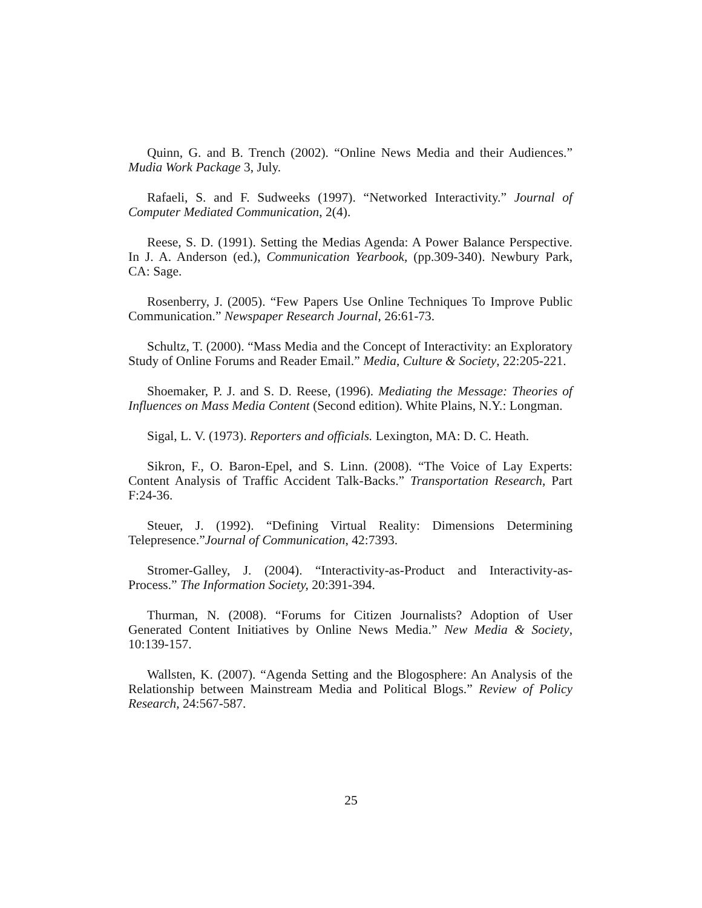Quinn, G. and B. Trench (2002). “Online News Media and their Audiences.” Mudia Work Package 3, July.
Rafaeli, S. and F. Sudweeks (1997). “Networked Interactivity.” Journal of Computer Mediated Communication, 2(4).
Reese, S. D. (1991). Setting the Medias Agenda: A Power Balance Perspective. In J. A. Anderson (ed.), Communication Yearbook, (pp.309-340). Newbury Park, CA: Sage.
Rosenberry, J. (2005). “Few Papers Use Online Techniques To Improve Public Communication.” Newspaper Research Journal, 26:61-73.
Schultz, T. (2000). “Mass Media and the Concept of Interactivity: an Exploratory Study of Online Forums and Reader Email.” Media, Culture & Society, 22:205-221.
Shoemaker, P. J. and S. D. Reese, (1996). Mediating the Message: Theories of Influences on Mass Media Content (Second edition). White Plains, N.Y.: Longman.
Sigal, L. V. (1973). Reporters and officials. Lexington, MA: D. C. Heath.
Sikron, F., O. Baron-Epel, and S. Linn. (2008). “The Voice of Lay Experts: Content Analysis of Traffic Accident Talk-Backs.” Transportation Research, Part F:24-36.
Steuer, J. (1992). “Defining Virtual Reality: Dimensions Determining Telepresence.”Journal of Communication, 42:7393.
Stromer-Galley, J. (2004). “Interactivity-as-Product and Interactivity-as-Process.” The Information Society, 20:391-394.
Thurman, N. (2008). “Forums for Citizen Journalists? Adoption of User Generated Content Initiatives by Online News Media.” New Media & Society, 10:139-157.
Wallsten, K. (2007). “Agenda Setting and the Blogosphere: An Analysis of the Relationship between Mainstream Media and Political Blogs.” Review of Policy Research, 24:567-587.
25